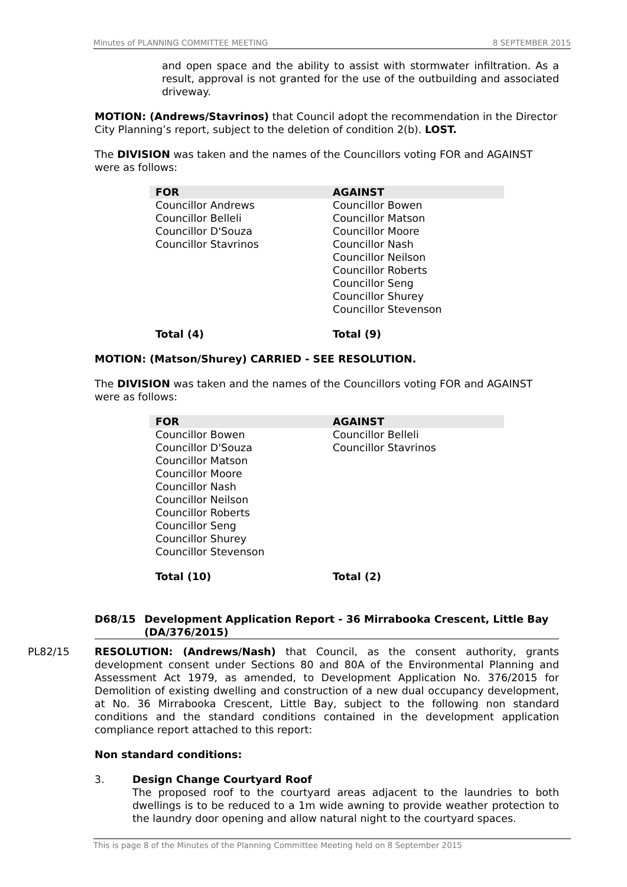Minutes of PLANNING COMMITTEE MEETING 8 SEPTEMBER 2015
and open space and the ability to assist with stormwater infiltration. As a result, approval is not granted for the use of the outbuilding and associated driveway.
MOTION: (Andrews/Stavrinos) that Council adopt the recommendation in the Director City Planning’s report, subject to the deletion of condition 2(b). LOST.
The DIVISION was taken and the names of the Councillors voting FOR and AGAINST were as follows:
| FOR | AGAINST |
| --- | --- |
| Councillor Andrews Councillor Belleli Councillor D'Souza Councillor Stavrinos | Councillor Bowen Councillor Matson Councillor Moore Councillor Nash Councillor Neilson Councillor Roberts Councillor Seng Councillor Shurey Councillor Stevenson |
| Total (4) | Total (9) |
MOTION: (Matson/Shurey) CARRIED - SEE RESOLUTION.
The DIVISION was taken and the names of the Councillors voting FOR and AGAINST were as follows:
| FOR | AGAINST |
| --- | --- |
| Councillor Bowen Councillor D'Souza Councillor Matson Councillor Moore Councillor Nash Councillor Neilson Councillor Roberts Councillor Seng Councillor Shurey Councillor Stevenson | Councillor Belleli Councillor Stavrinos |
| Total (10) | Total (2) |
D68/15 Development Application Report - 36 Mirrabooka Crescent, Little Bay (DA/376/2015)
PL82/15 RESOLUTION: (Andrews/Nash) that Council, as the consent authority, grants development consent under Sections 80 and 80A of the Environmental Planning and Assessment Act 1979, as amended, to Development Application No. 376/2015 for Demolition of existing dwelling and construction of a new dual occupancy development, at No. 36 Mirrabooka Crescent, Little Bay, subject to the following non standard conditions and the standard conditions contained in the development application compliance report attached to this report:
Non standard conditions:
3. Design Change Courtyard Roof
The proposed roof to the courtyard areas adjacent to the laundries to both dwellings is to be reduced to a 1m wide awning to provide weather protection to the laundry door opening and allow natural night to the courtyard spaces.
This is page 8 of the Minutes of the Planning Committee Meeting held on 8 September 2015